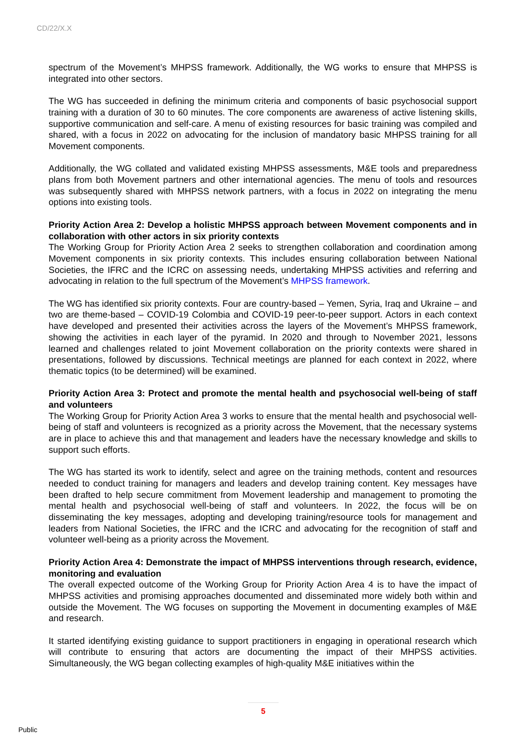CD/22/X.X
spectrum of the Movement’s MHPSS framework. Additionally, the WG works to ensure that MHPSS is integrated into other sectors.
The WG has succeeded in defining the minimum criteria and components of basic psychosocial support training with a duration of 30 to 60 minutes. The core components are awareness of active listening skills, supportive communication and self-care. A menu of existing resources for basic training was compiled and shared, with a focus in 2022 on advocating for the inclusion of mandatory basic MHPSS training for all Movement components.
Additionally, the WG collated and validated existing MHPSS assessments, M&E tools and preparedness plans from both Movement partners and other international agencies. The menu of tools and resources was subsequently shared with MHPSS network partners, with a focus in 2022 on integrating the menu options into existing tools.
Priority Action Area 2: Develop a holistic MHPSS approach between Movement components and in collaboration with other actors in six priority contexts
The Working Group for Priority Action Area 2 seeks to strengthen collaboration and coordination among Movement components in six priority contexts. This includes ensuring collaboration between National Societies, the IFRC and the ICRC on assessing needs, undertaking MHPSS activities and referring and advocating in relation to the full spectrum of the Movement’s MHPSS framework.
The WG has identified six priority contexts. Four are country-based – Yemen, Syria, Iraq and Ukraine – and two are theme-based – COVID-19 Colombia and COVID-19 peer-to-peer support. Actors in each context have developed and presented their activities across the layers of the Movement’s MHPSS framework, showing the activities in each layer of the pyramid. In 2020 and through to November 2021, lessons learned and challenges related to joint Movement collaboration on the priority contexts were shared in presentations, followed by discussions. Technical meetings are planned for each context in 2022, where thematic topics (to be determined) will be examined.
Priority Action Area 3: Protect and promote the mental health and psychosocial well-being of staff and volunteers
The Working Group for Priority Action Area 3 works to ensure that the mental health and psychosocial well-being of staff and volunteers is recognized as a priority across the Movement, that the necessary systems are in place to achieve this and that management and leaders have the necessary knowledge and skills to support such efforts.
The WG has started its work to identify, select and agree on the training methods, content and resources needed to conduct training for managers and leaders and develop training content. Key messages have been drafted to help secure commitment from Movement leadership and management to promoting the mental health and psychosocial well-being of staff and volunteers. In 2022, the focus will be on disseminating the key messages, adopting and developing training/resource tools for management and leaders from National Societies, the IFRC and the ICRC and advocating for the recognition of staff and volunteer well-being as a priority across the Movement.
Priority Action Area 4: Demonstrate the impact of MHPSS interventions through research, evidence, monitoring and evaluation
The overall expected outcome of the Working Group for Priority Action Area 4 is to have the impact of MHPSS activities and promising approaches documented and disseminated more widely both within and outside the Movement. The WG focuses on supporting the Movement in documenting examples of M&E and research.
It started identifying existing guidance to support practitioners in engaging in operational research which will contribute to ensuring that actors are documenting the impact of their MHPSS activities. Simultaneously, the WG began collecting examples of high-quality M&E initiatives within the
5
Public